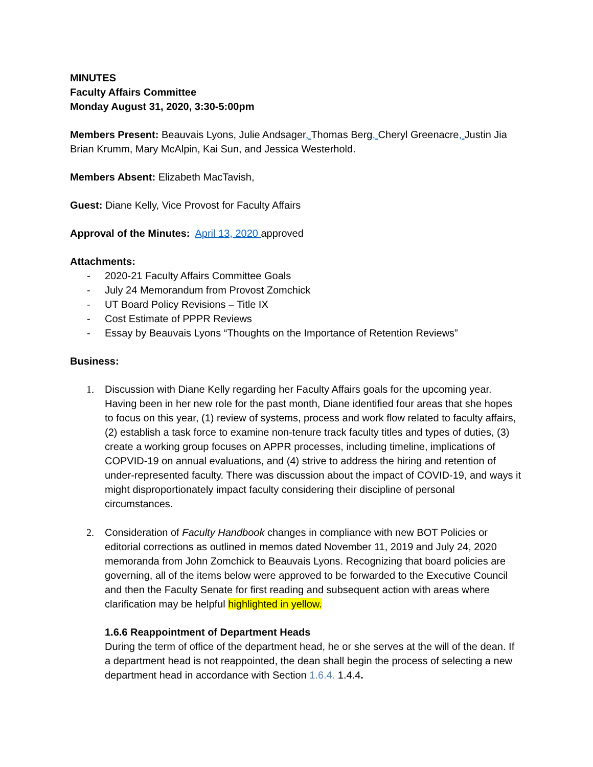MINUTES
Faculty Affairs Committee
Monday August 31, 2020, 3:30-5:00pm
Members Present: Beauvais Lyons, Julie Andsager, Thomas Berg, Cheryl Greenacre, Justin Jia Brian Krumm, Mary McAlpin, Kai Sun, and Jessica Westerhold.
Members Absent: Elizabeth MacTavish,
Guest: Diane Kelly, Vice Provost for Faculty Affairs
Approval of the Minutes: April 13, 2020 approved
Attachments:
- 2020-21 Faculty Affairs Committee Goals
- July 24 Memorandum from Provost Zomchick
- UT Board Policy Revisions – Title IX
- Cost Estimate of PPPR Reviews
- Essay by Beauvais Lyons “Thoughts on the Importance of Retention Reviews”
Business:
1. Discussion with Diane Kelly regarding her Faculty Affairs goals for the upcoming year. Having been in her new role for the past month, Diane identified four areas that she hopes to focus on this year, (1) review of systems, process and work flow related to faculty affairs, (2) establish a task force to examine non-tenure track faculty titles and types of duties, (3) create a working group focuses on APPR processes, including timeline, implications of COPVID-19 on annual evaluations, and (4) strive to address the hiring and retention of under-represented faculty. There was discussion about the impact of COVID-19, and ways it might disproportionately impact faculty considering their discipline of personal circumstances.
2. Consideration of Faculty Handbook changes in compliance with new BOT Policies or editorial corrections as outlined in memos dated November 11, 2019 and July 24, 2020 memoranda from John Zomchick to Beauvais Lyons. Recognizing that board policies are governing, all of the items below were approved to be forwarded to the Executive Council and then the Faculty Senate for first reading and subsequent action with areas where clarification may be helpful highlighted in yellow.
1.6.6 Reappointment of Department Heads
During the term of office of the department head, he or she serves at the will of the dean. If a department head is not reappointed, the dean shall begin the process of selecting a new department head in accordance with Section 1.6.4. 1.4.4.